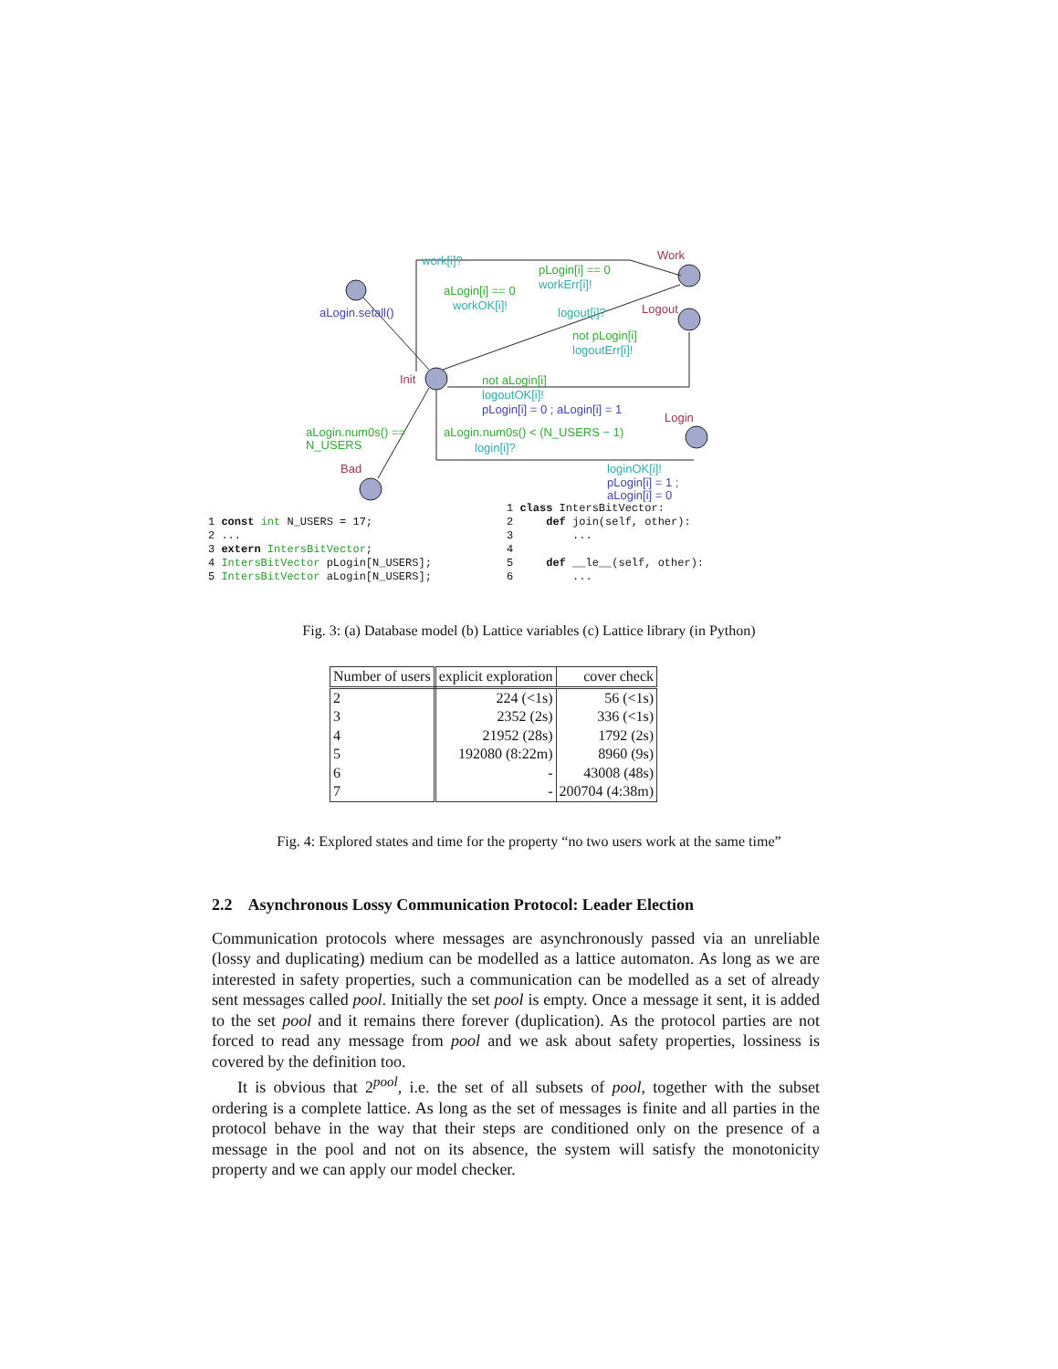work[i]?
workErr[i]!
workOK[i]!
logout[i]?
logoutErr[i]!
logoutOK[i]!
login[i]?
loginOK[i]!
pLogin[i] == 0
aLogin[i] == 0
not pLogin[i]
not aLogin[i]
aLogin.num0s() ==
N_USERS
aLogin.num0s() < (N_USERS − 1)
aLogin.setall()
pLogin[i] = 0 ; aLogin[i] = 1
pLogin[i] = 1 ;
aLogin[i] = 0
Work
Logout
Init
Login
Bad
1 const int N_USERS = 17; 2 ... 3 extern IntersBitVector; 4 IntersBitVector pLogin[N_USERS]; 5 IntersBitVector aLogin[N_USERS];
1 class IntersBitVector: 2 def join(self, other): 3 ... 4 5 def __le__(self, other): 6 ...
Fig. 3: (a) Database model (b) Lattice variables (c) Lattice library (in Python)
| Number of users | explicit exploration | cover check |
| --- | --- | --- |
| 2 | 224 (<1s) | 56 (<1s) |
| 3 | 2352 (2s) | 336 (<1s) |
| 4 | 21952 (28s) | 1792 (2s) |
| 5 | 192080 (8:22m) | 8960 (9s) |
| 6 | - | 43008 (48s) |
| 7 | - | 200704 (4:38m) |
Fig. 4: Explored states and time for the property “no two users work at the same time”
2.2 Asynchronous Lossy Communication Protocol: Leader Election
Communication protocols where messages are asynchronously passed via an unreliable (lossy and duplicating) medium can be modelled as a lattice automaton. As long as we are interested in safety properties, such a communication can be modelled as a set of already sent messages called pool. Initially the set pool is empty. Once a message it sent, it is added to the set pool and it remains there forever (duplication). As the protocol parties are not forced to read any message from pool and we ask about safety properties, lossiness is covered by the definition too.
It is obvious that 2<sup>pool</sup>, i.e. the set of all subsets of pool, together with the subset ordering is a complete lattice. As long as the set of messages is finite and all parties in the protocol behave in the way that their steps are conditioned only on the presence of a message in the pool and not on its absence, the system will satisfy the monotonicity property and we can apply our model checker.